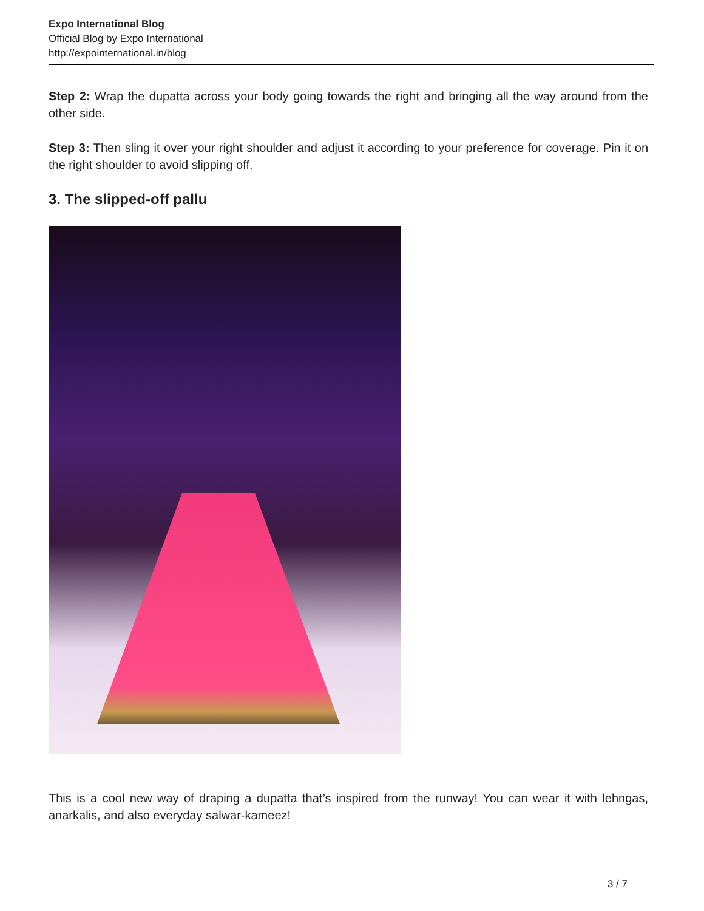Expo International Blog
Official Blog by Expo International
http://expointernational.in/blog
Step 2: Wrap the dupatta across your body going towards the right and bringing all the way around from the other side.
Step 3: Then sling it over your right shoulder and adjust it according to your preference for coverage. Pin it on the right shoulder to avoid slipping off.
3. The slipped-off pallu
This is a cool new way of draping a dupatta that’s inspired from the runway! You can wear it with lehngas, anarkalis, and also everyday salwar-kameez!
3 / 7